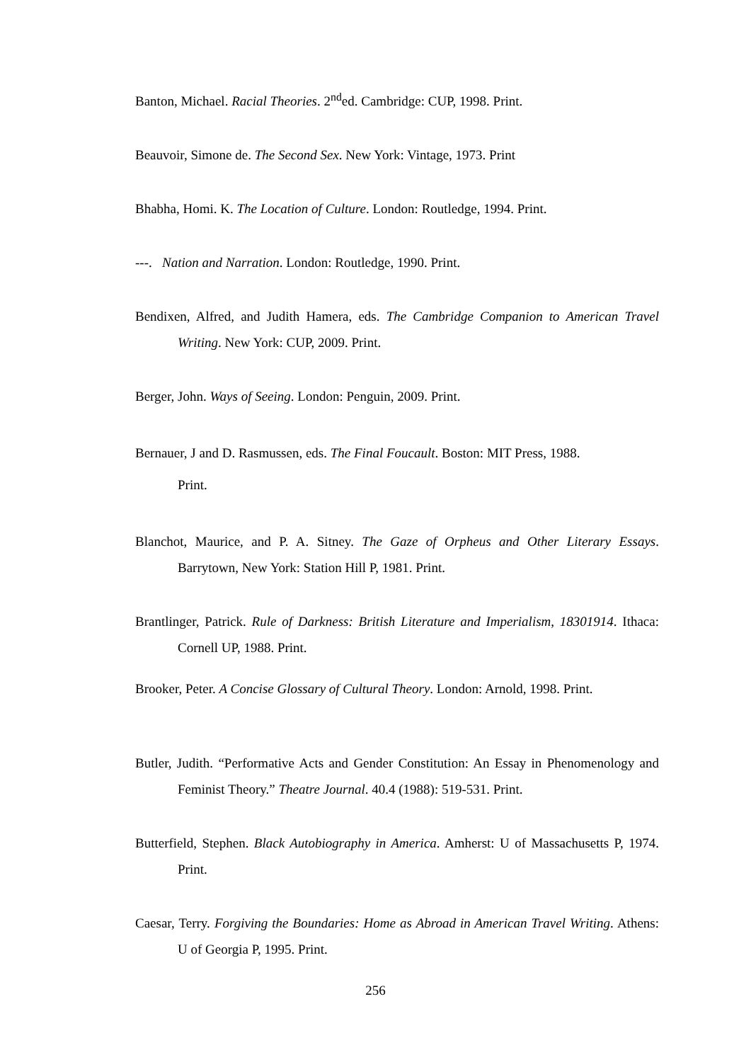Banton, Michael. Racial Theories. 2<sup>nd</sup>ed. Cambridge: CUP, 1998. Print.
Beauvoir, Simone de. The Second Sex. New York: Vintage, 1973. Print
Bhabha, Homi. K. The Location of Culture. London: Routledge, 1994. Print.
---. Nation and Narration. London: Routledge, 1990. Print.
Bendixen, Alfred, and Judith Hamera, eds. The Cambridge Companion to American Travel Writing. New York: CUP, 2009. Print.
Berger, John. Ways of Seeing. London: Penguin, 2009. Print.
Bernauer, J and D. Rasmussen, eds. The Final Foucault. Boston: MIT Press, 1988.
Print.
Blanchot, Maurice, and P. A. Sitney. The Gaze of Orpheus and Other Literary Essays. Barrytown, New York: Station Hill P, 1981. Print.
Brantlinger, Patrick. Rule of Darkness: British Literature and Imperialism, 18301914. Ithaca: Cornell UP, 1988. Print.
Brooker, Peter. A Concise Glossary of Cultural Theory. London: Arnold, 1998. Print.
Butler, Judith. “Performative Acts and Gender Constitution: An Essay in Phenomenology and Feminist Theory.” Theatre Journal. 40.4 (1988): 519-531. Print.
Butterfield, Stephen. Black Autobiography in America. Amherst: U of Massachusetts P, 1974. Print.
Caesar, Terry. Forgiving the Boundaries: Home as Abroad in American Travel Writing. Athens: U of Georgia P, 1995. Print.
256